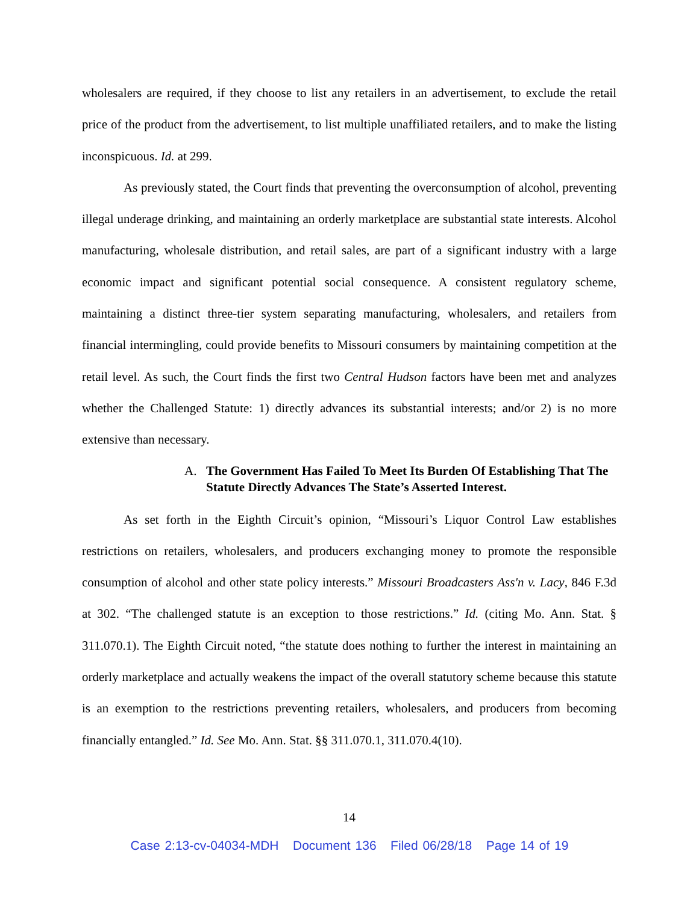wholesalers are required, if they choose to list any retailers in an advertisement, to exclude the retail price of the product from the advertisement, to list multiple unaffiliated retailers, and to make the listing inconspicuous. Id. at 299.
As previously stated, the Court finds that preventing the overconsumption of alcohol, preventing illegal underage drinking, and maintaining an orderly marketplace are substantial state interests. Alcohol manufacturing, wholesale distribution, and retail sales, are part of a significant industry with a large economic impact and significant potential social consequence. A consistent regulatory scheme, maintaining a distinct three-tier system separating manufacturing, wholesalers, and retailers from financial intermingling, could provide benefits to Missouri consumers by maintaining competition at the retail level. As such, the Court finds the first two Central Hudson factors have been met and analyzes whether the Challenged Statute: 1) directly advances its substantial interests; and/or 2) is no more extensive than necessary.
A. The Government Has Failed To Meet Its Burden Of Establishing That The Statute Directly Advances The State’s Asserted Interest.
As set forth in the Eighth Circuit’s opinion, “Missouri’s Liquor Control Law establishes restrictions on retailers, wholesalers, and producers exchanging money to promote the responsible consumption of alcohol and other state policy interests.” Missouri Broadcasters Ass'n v. Lacy, 846 F.3d at 302. “The challenged statute is an exception to those restrictions.” Id. (citing Mo. Ann. Stat. § 311.070.1). The Eighth Circuit noted, “the statute does nothing to further the interest in maintaining an orderly marketplace and actually weakens the impact of the overall statutory scheme because this statute is an exemption to the restrictions preventing retailers, wholesalers, and producers from becoming financially entangled.” Id. See Mo. Ann. Stat. §§ 311.070.1, 311.070.4(10).
14
Case 2:13-cv-04034-MDH Document 136 Filed 06/28/18 Page 14 of 19